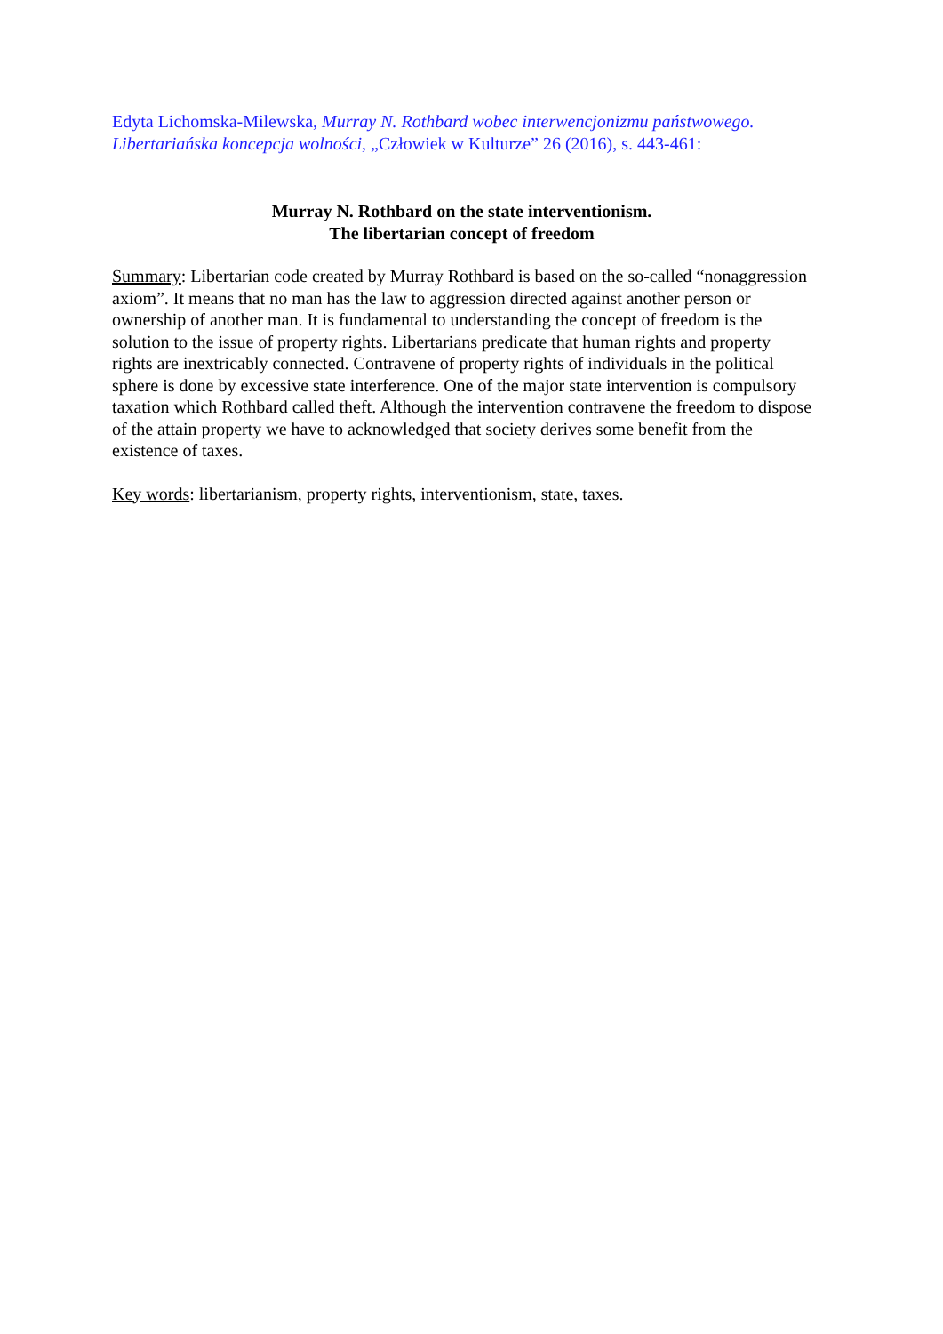Edyta Lichomska-Milewska, Murray N. Rothbard wobec interwencjonizmu państwowego. Libertariańska koncepcja wolności, „Człowiek w Kulturze” 26 (2016), s. 443-461:
Murray N. Rothbard on the state interventionism.
The libertarian concept of freedom
Summary: Libertarian code created by Murray Rothbard is based on the so-called “nonaggression axiom”. It means that no man has the law to aggression directed against another person or ownership of another man. It is fundamental to understanding the concept of freedom is the solution to the issue of property rights. Libertarians predicate that human rights and property rights are inextricably connected. Contravene of property rights of individuals in the political sphere is done by excessive state interference. One of the major state intervention is compulsory taxation which Rothbard called theft. Although the intervention contravene the freedom to dispose of the attain property we have to acknowledged that society derives some benefit from the existence of taxes.
Key words: libertarianism, property rights, interventionism, state, taxes.